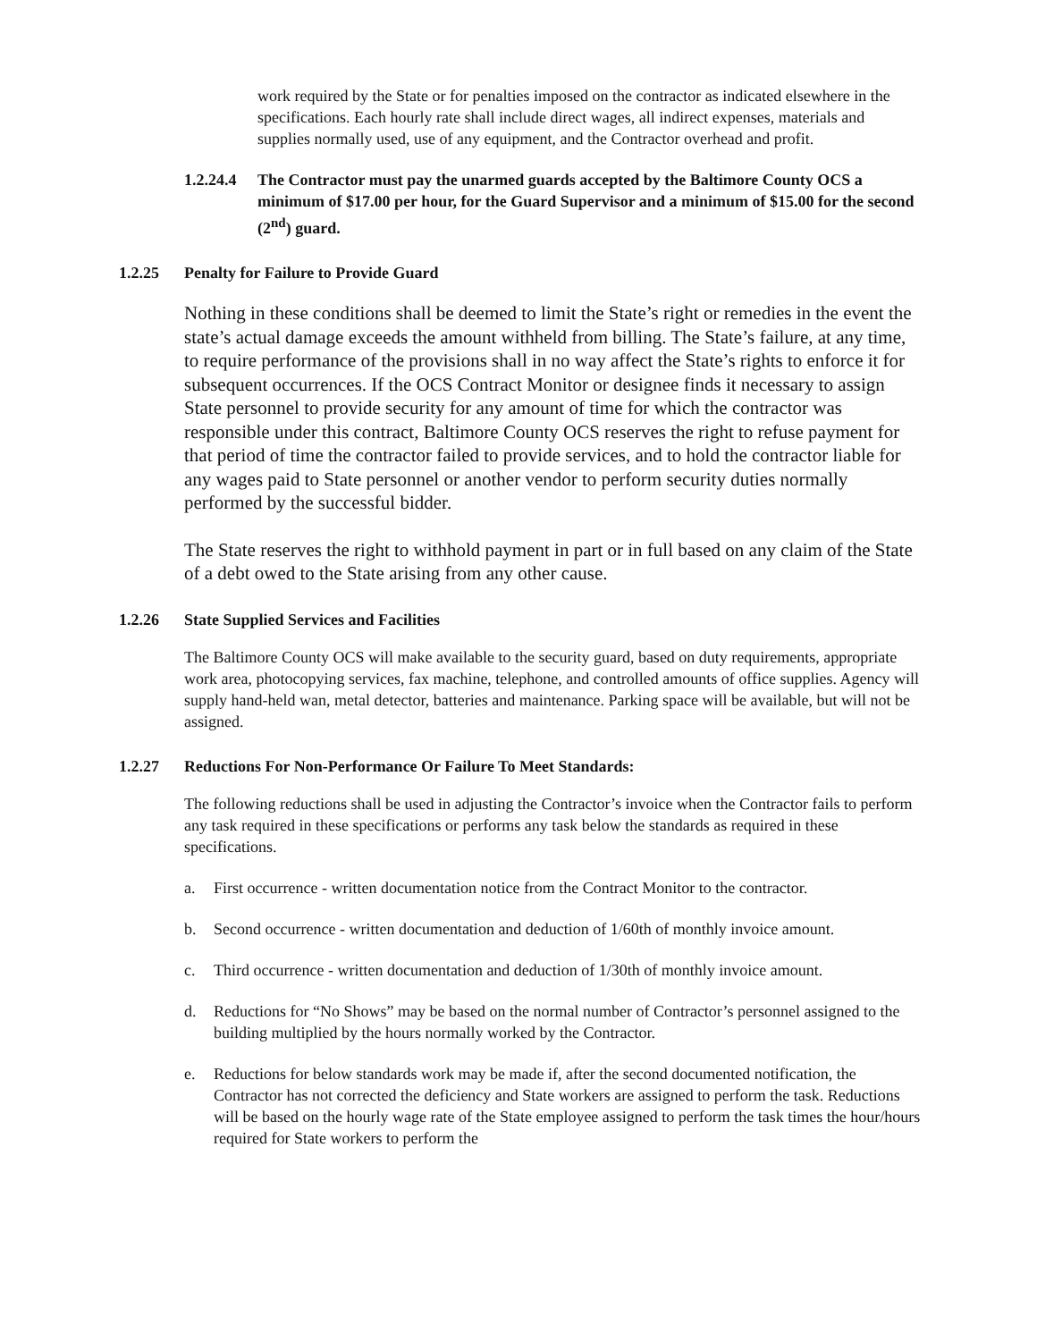work required by the State or for penalties imposed on the contractor as indicated elsewhere in the specifications. Each hourly rate shall include direct wages, all indirect expenses, materials and supplies normally used, use of any equipment, and the Contractor overhead and profit.
1.2.24.4 The Contractor must pay the unarmed guards accepted by the Baltimore County OCS a minimum of $17.00 per hour, for the Guard Supervisor and a minimum of $15.00 for the second (2<sup>nd</sup>) guard.
1.2.25 Penalty for Failure to Provide Guard
Nothing in these conditions shall be deemed to limit the State’s right or remedies in the event the state’s actual damage exceeds the amount withheld from billing. The State’s failure, at any time, to require performance of the provisions shall in no way affect the State’s rights to enforce it for subsequent occurrences. If the OCS Contract Monitor or designee finds it necessary to assign State personnel to provide security for any amount of time for which the contractor was responsible under this contract, Baltimore County OCS reserves the right to refuse payment for that period of time the contractor failed to provide services, and to hold the contractor liable for any wages paid to State personnel or another vendor to perform security duties normally performed by the successful bidder.
The State reserves the right to withhold payment in part or in full based on any claim of the State of a debt owed to the State arising from any other cause.
1.2.26 State Supplied Services and Facilities
The Baltimore County OCS will make available to the security guard, based on duty requirements, appropriate work area, photocopying services, fax machine, telephone, and controlled amounts of office supplies. Agency will supply hand-held wan, metal detector, batteries and maintenance. Parking space will be available, but will not be assigned.
1.2.27 Reductions For Non-Performance Or Failure To Meet Standards:
The following reductions shall be used in adjusting the Contractor’s invoice when the Contractor fails to perform any task required in these specifications or performs any task below the standards as required in these specifications.
a. First occurrence - written documentation notice from the Contract Monitor to the contractor.
b. Second occurrence - written documentation and deduction of 1/60th of monthly invoice amount.
c. Third occurrence - written documentation and deduction of 1/30th of monthly invoice amount.
d. Reductions for “No Shows” may be based on the normal number of Contractor’s personnel assigned to the building multiplied by the hours normally worked by the Contractor.
e. Reductions for below standards work may be made if, after the second documented notification, the Contractor has not corrected the deficiency and State workers are assigned to perform the task. Reductions will be based on the hourly wage rate of the State employee assigned to perform the task times the hour/hours required for State workers to perform the